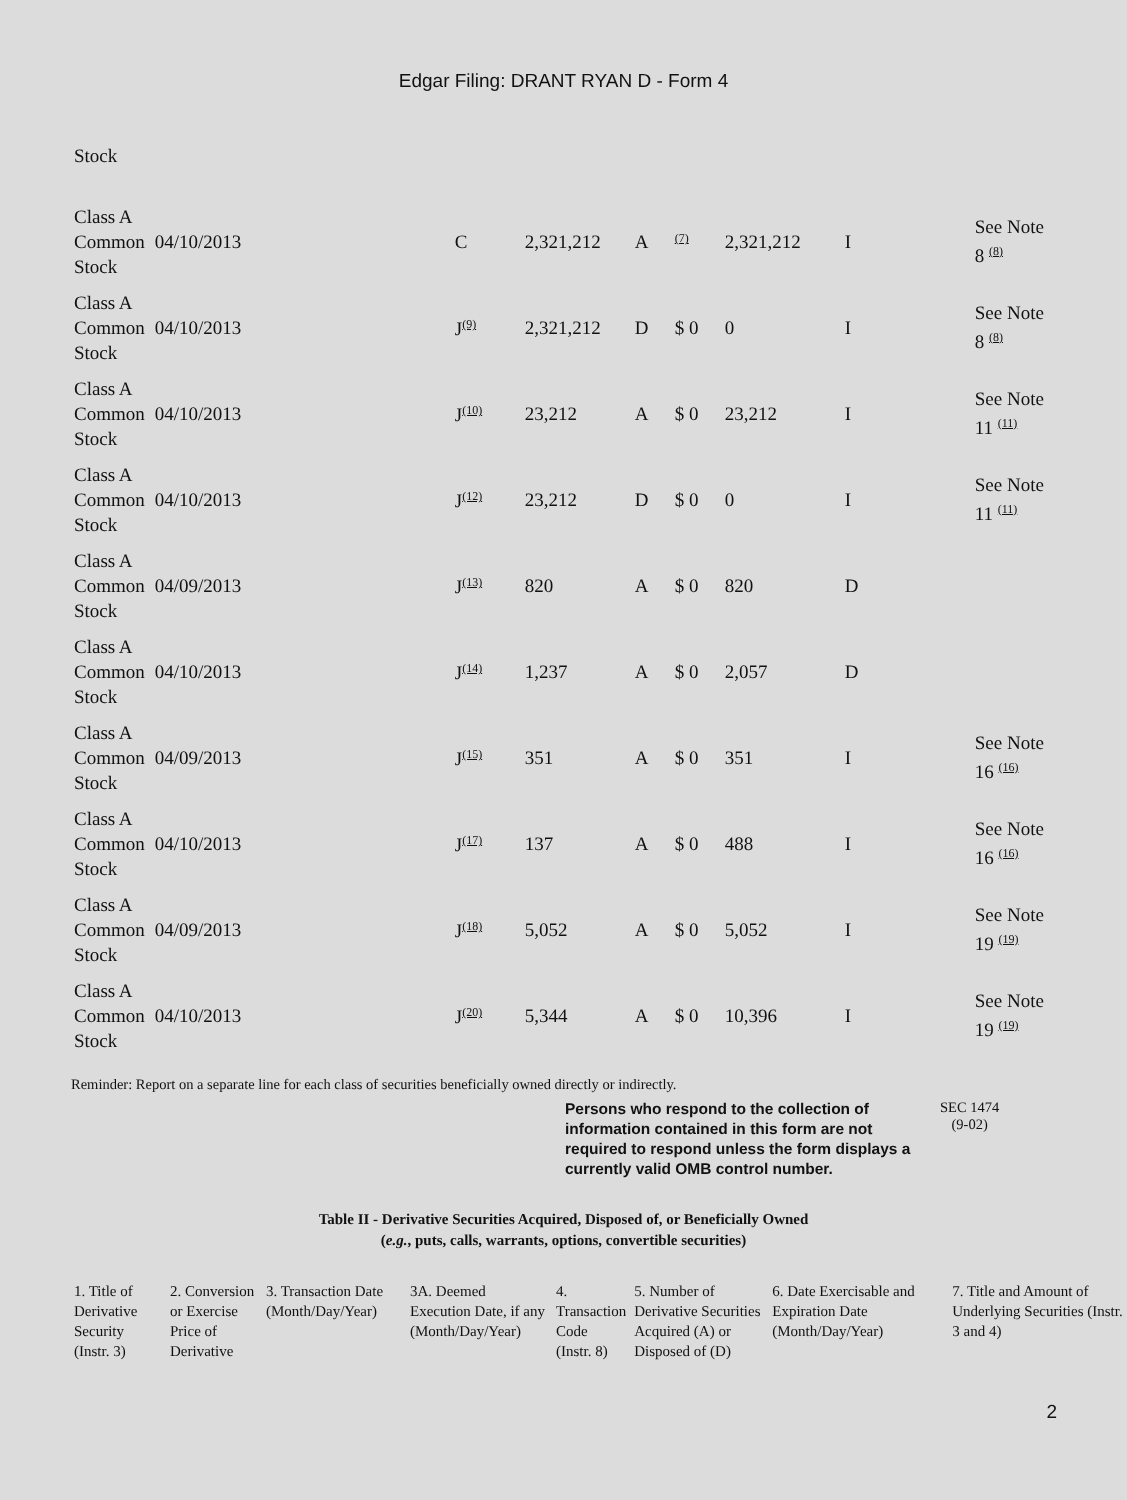Edgar Filing: DRANT RYAN D - Form 4
| Stock | | | | | | | | |
| Class A Common Stock | 04/10/2013 | C | 2,321,212 | A | <sup>(7)</sup> | 2,321,212 | I | See Note 8 <sup>(8)</sup> |
| Class A Common Stock | 04/10/2013 | J<sup>(9)</sup> | 2,321,212 | D | $ 0 | 0 | I | See Note 8 <sup>(8)</sup> |
| Class A Common Stock | 04/10/2013 | J<sup>(10)</sup> | 23,212 | A | $ 0 | 23,212 | I | See Note 11 <sup>(11)</sup> |
| Class A Common Stock | 04/10/2013 | J<sup>(12)</sup> | 23,212 | D | $ 0 | 0 | I | See Note 11 <sup>(11)</sup> |
| Class A Common Stock | 04/09/2013 | J<sup>(13)</sup> | 820 | A | $ 0 | 820 | D | |
| Class A Common Stock | 04/10/2013 | J<sup>(14)</sup> | 1,237 | A | $ 0 | 2,057 | D | |
| Class A Common Stock | 04/09/2013 | J<sup>(15)</sup> | 351 | A | $ 0 | 351 | I | See Note 16 <sup>(16)</sup> |
| Class A Common Stock | 04/10/2013 | J<sup>(17)</sup> | 137 | A | $ 0 | 488 | I | See Note 16 <sup>(16)</sup> |
| Class A Common Stock | 04/09/2013 | J<sup>(18)</sup> | 5,052 | A | $ 0 | 5,052 | I | See Note 19 <sup>(19)</sup> |
| Class A Common Stock | 04/10/2013 | J<sup>(20)</sup> | 5,344 | A | $ 0 | 10,396 | I | See Note 19 <sup>(19)</sup> |
Reminder: Report on a separate line for each class of securities beneficially owned directly or indirectly.
Persons who respond to the collection of information contained in this form are not required to respond unless the form displays a currently valid OMB control number.
SEC 1474
(9-02)
Table II - Derivative Securities Acquired, Disposed of, or Beneficially Owned
(e.g., puts, calls, warrants, options, convertible securities)
| 1. Title of Derivative Security (Instr. 3) | 2. Conversion or Exercise Price of Derivative | 3. Transaction Date (Month/Day/Year) | 3A. Deemed Execution Date, if any (Month/Day/Year) | 4. Transaction Code (Instr. 8) | 5. Number of Derivative Securities Acquired (A) or Disposed of (D) | 6. Date Exercisable and Expiration Date (Month/Day/Year) | 7. Title and Amount of Underlying Securities (Instr. 3 and 4) |
2